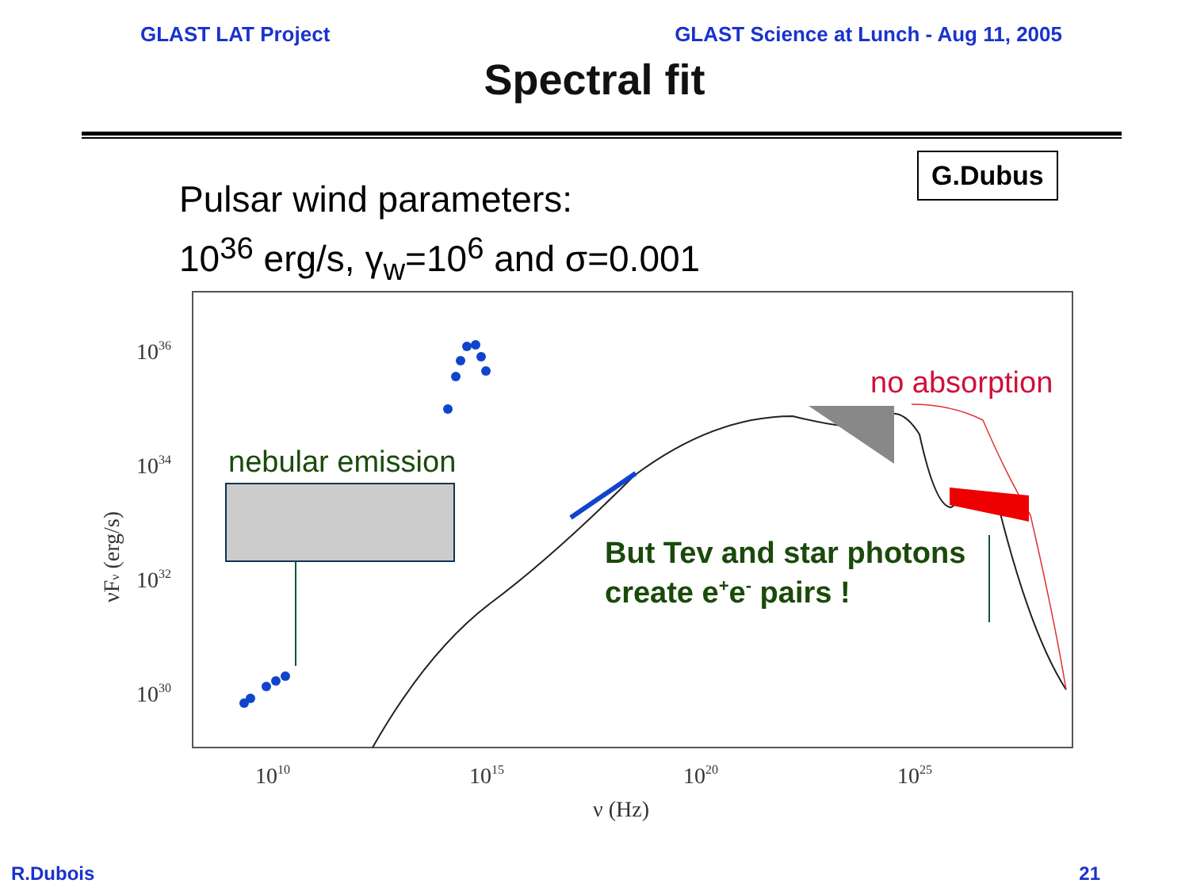GLAST LAT Project GLAST Science at Lunch - Aug 11, 2005
Spectral fit
G.Dubus
Pulsar wind parameters:
10<sup>36</sup> erg/s, γ<sub>w</sub>=10<sup>6</sup> and σ=0.001
1036
1034
1032
1030
1010
1015
1020
1025
ν (Hz)
νFν (erg/s)
nebular emission
no absorption
But Tev and star photons
create e+e- pairs !
R.Dubois 21